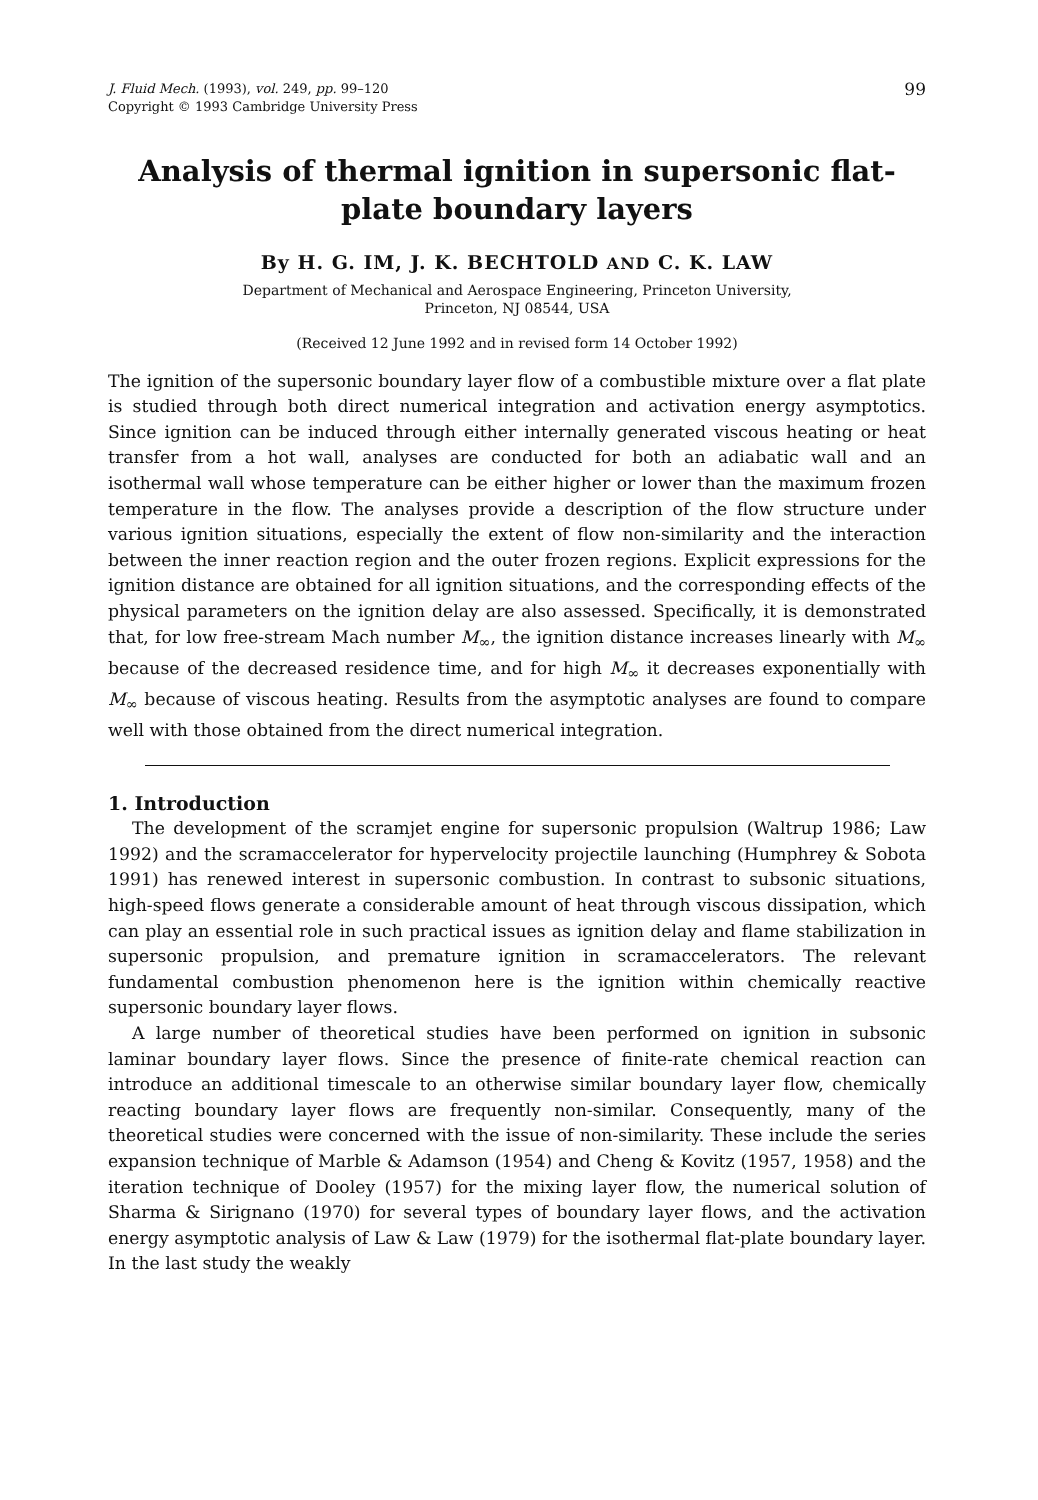J. Fluid Mech. (1993), vol. 249, pp. 99–120
Copyright © 1993 Cambridge University Press
99
Analysis of thermal ignition in supersonic flat-plate boundary layers
By H. G. IM, J. K. BECHTOLD AND C. K. LAW
Department of Mechanical and Aerospace Engineering, Princeton University,
Princeton, NJ 08544, USA
(Received 12 June 1992 and in revised form 14 October 1992)
The ignition of the supersonic boundary layer flow of a combustible mixture over a flat plate is studied through both direct numerical integration and activation energy asymptotics. Since ignition can be induced through either internally generated viscous heating or heat transfer from a hot wall, analyses are conducted for both an adiabatic wall and an isothermal wall whose temperature can be either higher or lower than the maximum frozen temperature in the flow. The analyses provide a description of the flow structure under various ignition situations, especially the extent of flow non-similarity and the interaction between the inner reaction region and the outer frozen regions. Explicit expressions for the ignition distance are obtained for all ignition situations, and the corresponding effects of the physical parameters on the ignition delay are also assessed. Specifically, it is demonstrated that, for low free-stream Mach number M<sub>∞</sub>, the ignition distance increases linearly with M<sub>∞</sub> because of the decreased residence time, and for high M<sub>∞</sub> it decreases exponentially with M<sub>∞</sub> because of viscous heating. Results from the asymptotic analyses are found to compare well with those obtained from the direct numerical integration.
1. Introduction
The development of the scramjet engine for supersonic propulsion (Waltrup 1986; Law 1992) and the scramaccelerator for hypervelocity projectile launching (Humphrey & Sobota 1991) has renewed interest in supersonic combustion. In contrast to subsonic situations, high-speed flows generate a considerable amount of heat through viscous dissipation, which can play an essential role in such practical issues as ignition delay and flame stabilization in supersonic propulsion, and premature ignition in scramaccelerators. The relevant fundamental combustion phenomenon here is the ignition within chemically reactive supersonic boundary layer flows.
A large number of theoretical studies have been performed on ignition in subsonic laminar boundary layer flows. Since the presence of finite-rate chemical reaction can introduce an additional timescale to an otherwise similar boundary layer flow, chemically reacting boundary layer flows are frequently non-similar. Consequently, many of the theoretical studies were concerned with the issue of non-similarity. These include the series expansion technique of Marble & Adamson (1954) and Cheng & Kovitz (1957, 1958) and the iteration technique of Dooley (1957) for the mixing layer flow, the numerical solution of Sharma & Sirignano (1970) for several types of boundary layer flows, and the activation energy asymptotic analysis of Law & Law (1979) for the isothermal flat-plate boundary layer. In the last study the weakly